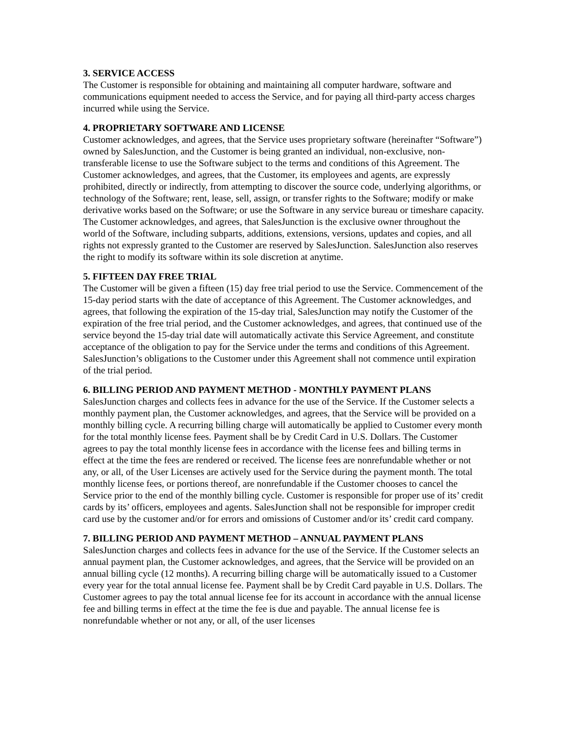3. SERVICE ACCESS
The Customer is responsible for obtaining and maintaining all computer hardware, software and communications equipment needed to access the Service, and for paying all third-party access charges incurred while using the Service.
4. PROPRIETARY SOFTWARE AND LICENSE
Customer acknowledges, and agrees, that the Service uses proprietary software (hereinafter “Software”) owned by SalesJunction, and the Customer is being granted an individual, non-exclusive, non-transferable license to use the Software subject to the terms and conditions of this Agreement. The Customer acknowledges, and agrees, that the Customer, its employees and agents, are expressly prohibited, directly or indirectly, from attempting to discover the source code, underlying algorithms, or technology of the Software; rent, lease, sell, assign, or transfer rights to the Software; modify or make derivative works based on the Software; or use the Software in any service bureau or timeshare capacity. The Customer acknowledges, and agrees, that SalesJunction is the exclusive owner throughout the world of the Software, including subparts, additions, extensions, versions, updates and copies, and all rights not expressly granted to the Customer are reserved by SalesJunction. SalesJunction also reserves the right to modify its software within its sole discretion at anytime.
5. FIFTEEN DAY FREE TRIAL
The Customer will be given a fifteen (15) day free trial period to use the Service. Commencement of the 15-day period starts with the date of acceptance of this Agreement. The Customer acknowledges, and agrees, that following the expiration of the 15-day trial, SalesJunction may notify the Customer of the expiration of the free trial period, and the Customer acknowledges, and agrees, that continued use of the service beyond the 15-day trial date will automatically activate this Service Agreement, and constitute acceptance of the obligation to pay for the Service under the terms and conditions of this Agreement. SalesJunction’s obligations to the Customer under this Agreement shall not commence until expiration of the trial period.
6. BILLING PERIOD AND PAYMENT METHOD - MONTHLY PAYMENT PLANS
SalesJunction charges and collects fees in advance for the use of the Service. If the Customer selects a monthly payment plan, the Customer acknowledges, and agrees, that the Service will be provided on a monthly billing cycle. A recurring billing charge will automatically be applied to Customer every month for the total monthly license fees. Payment shall be by Credit Card in U.S. Dollars. The Customer agrees to pay the total monthly license fees in accordance with the license fees and billing terms in effect at the time the fees are rendered or received. The license fees are nonrefundable whether or not any, or all, of the User Licenses are actively used for the Service during the payment month. The total monthly license fees, or portions thereof, are nonrefundable if the Customer chooses to cancel the Service prior to the end of the monthly billing cycle. Customer is responsible for proper use of its’ credit cards by its’ officers, employees and agents. SalesJunction shall not be responsible for improper credit card use by the customer and/or for errors and omissions of Customer and/or its’ credit card company.
7. BILLING PERIOD AND PAYMENT METHOD – ANNUAL PAYMENT PLANS
SalesJunction charges and collects fees in advance for the use of the Service. If the Customer selects an annual payment plan, the Customer acknowledges, and agrees, that the Service will be provided on an annual billing cycle (12 months). A recurring billing charge will be automatically issued to a Customer every year for the total annual license fee. Payment shall be by Credit Card payable in U.S. Dollars. The Customer agrees to pay the total annual license fee for its account in accordance with the annual license fee and billing terms in effect at the time the fee is due and payable. The annual license fee is nonrefundable whether or not any, or all, of the user licenses